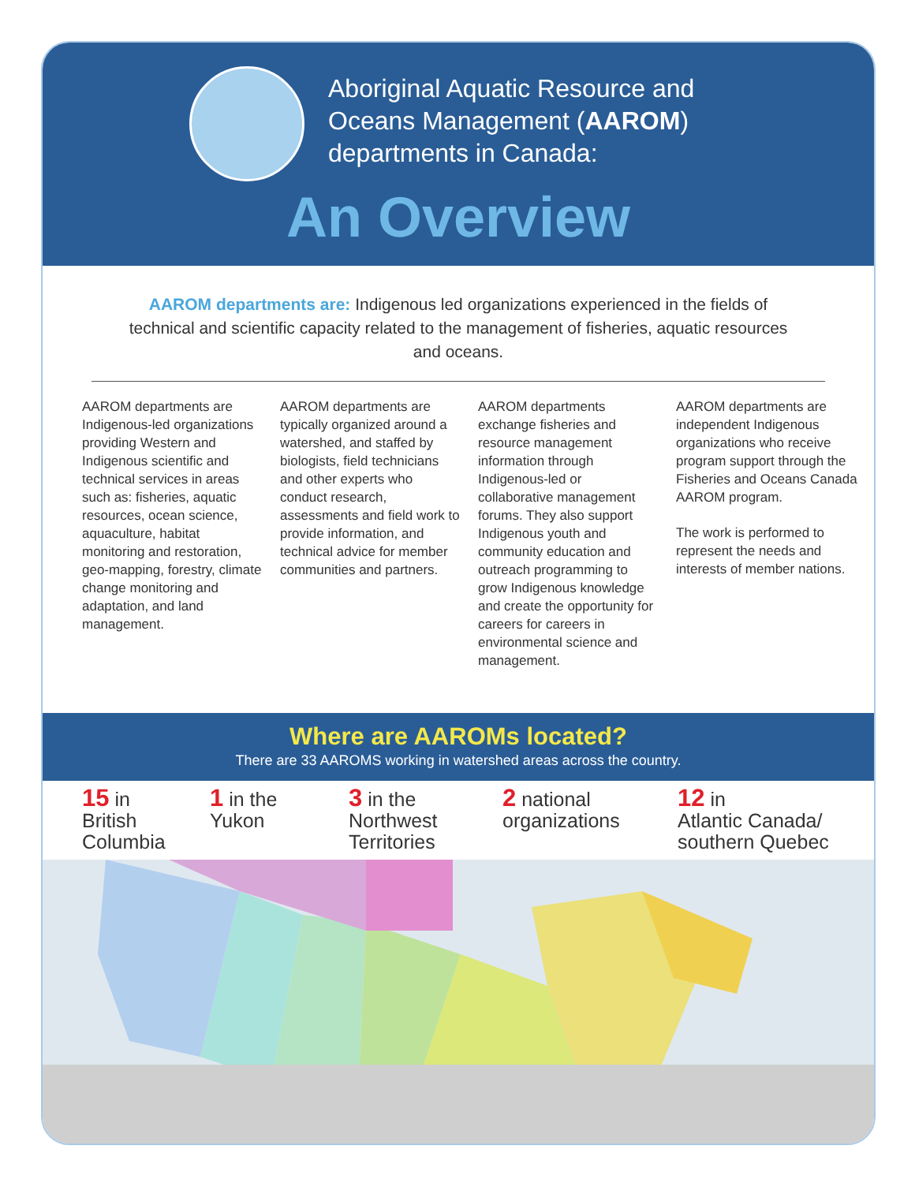Aboriginal Aquatic Resource and
Oceans Management (AAROM)
departments in Canada:
An Overview
AAROM departments are: Indigenous led organizations experienced in the fields of technical and scientific capacity related to the management of fisheries, aquatic resources and oceans.
AAROM departments are Indigenous-led organizations providing Western and Indigenous scientific and technical services in areas such as: fisheries, aquatic resources, ocean science, aquaculture, habitat monitoring and restoration, geo-mapping, forestry, climate change monitoring and adaptation, and land management.
AAROM departments are typically organized around a watershed, and staffed by biologists, field technicians and other experts who conduct research, assessments and field work to provide information, and technical advice for member communities and partners.
AAROM departments exchange fisheries and resource management information through Indigenous-led or collaborative management forums. They also support Indigenous youth and community education and outreach programming to grow Indigenous knowledge and create the opportunity for careers for careers in environmental science and management.
AAROM departments are independent Indigenous organizations who receive program support through the Fisheries and Oceans Canada AAROM program.
The work is performed to represent the needs and interests of member nations.
Where are AAROMs located?
There are 33 AAROMS working in watershed areas across the country.
15 in
British
Columbia
1 in the
Yukon
3 in the
Northwest
Territories
2 national
organizations
12 in
Atlantic Canada/
southern Quebec